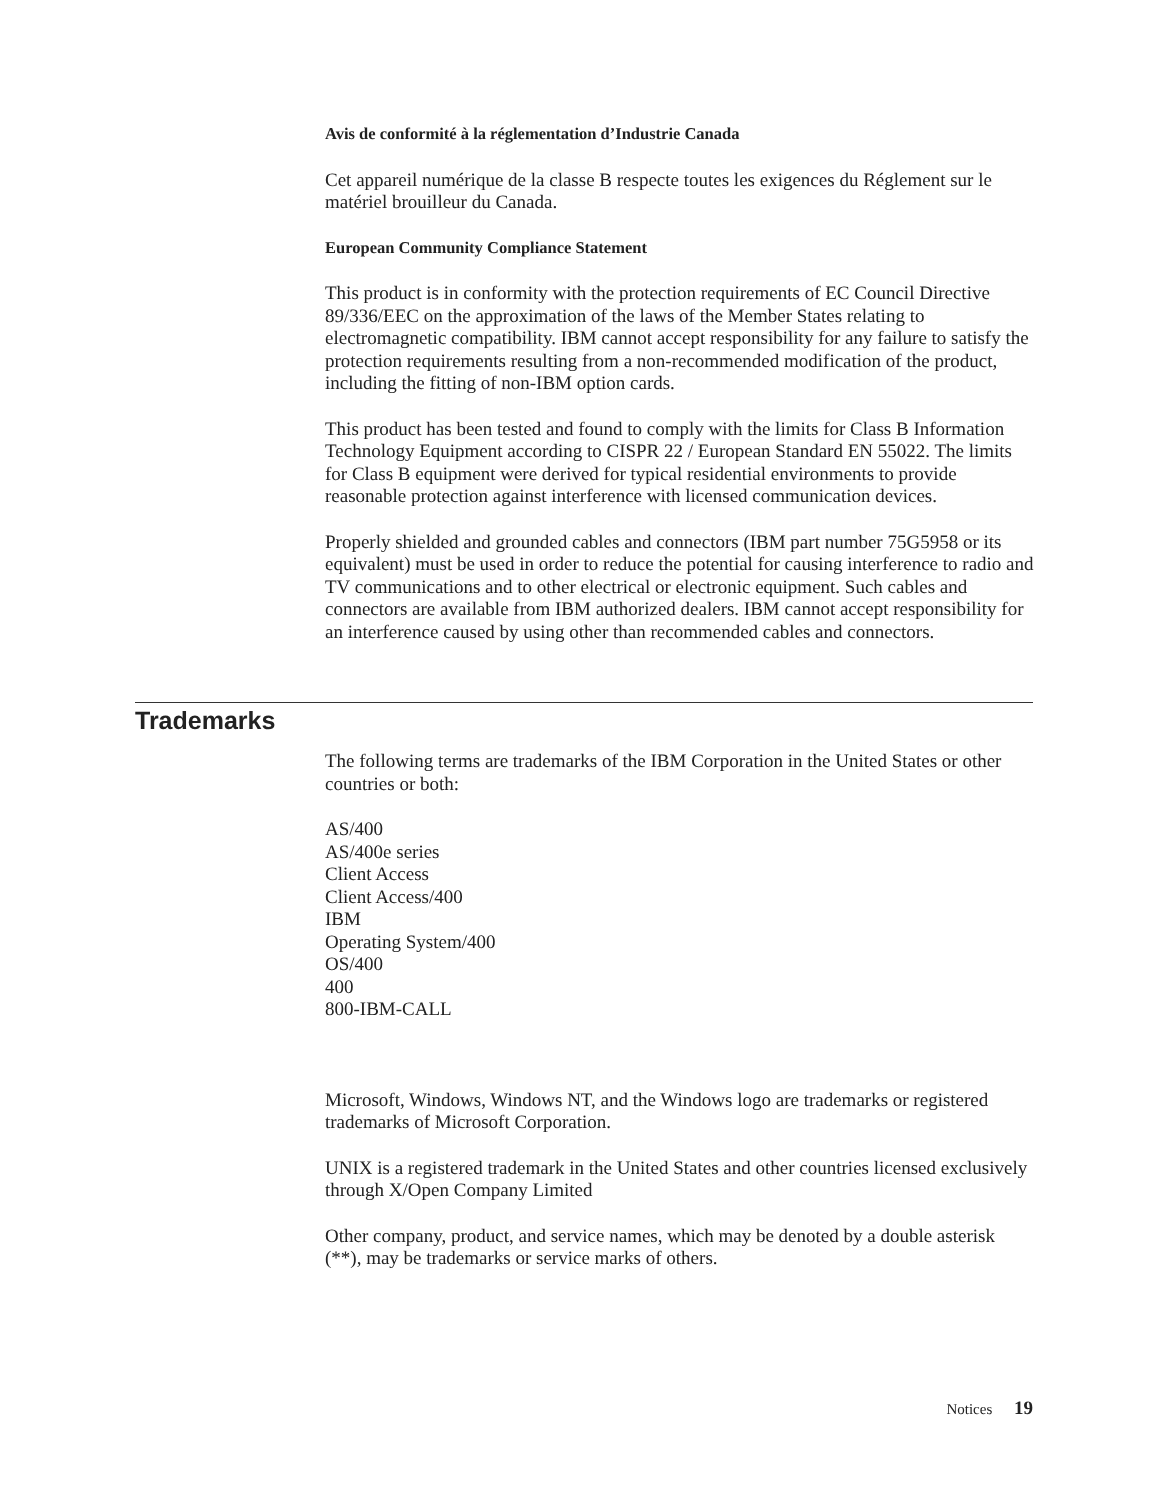Avis de conformité à la réglementation d’Industrie Canada
Cet appareil numérique de la classe B respecte toutes les exigences du Réglement sur le matériel brouilleur du Canada.
European Community Compliance Statement
This product is in conformity with the protection requirements of EC Council Directive 89/336/EEC on the approximation of the laws of the Member States relating to electromagnetic compatibility. IBM cannot accept responsibility for any failure to satisfy the protection requirements resulting from a non-recommended modification of the product, including the fitting of non-IBM option cards.
This product has been tested and found to comply with the limits for Class B Information Technology Equipment according to CISPR 22 / European Standard EN 55022. The limits for Class B equipment were derived for typical residential environments to provide reasonable protection against interference with licensed communication devices.
Properly shielded and grounded cables and connectors (IBM part number 75G5958 or its equivalent) must be used in order to reduce the potential for causing interference to radio and TV communications and to other electrical or electronic equipment. Such cables and connectors are available from IBM authorized dealers. IBM cannot accept responsibility for an interference caused by using other than recommended cables and connectors.
Trademarks
The following terms are trademarks of the IBM Corporation in the United States or other countries or both:
AS/400
AS/400e series
Client Access
Client Access/400
IBM
Operating System/400
OS/400
400
800-IBM-CALL
Microsoft, Windows, Windows NT, and the Windows logo are trademarks or registered trademarks of Microsoft Corporation.
UNIX is a registered trademark in the United States and other countries licensed exclusively through X/Open Company Limited
Other company, product, and service names, which may be denoted by a double asterisk (**), may be trademarks or service marks of others.
Notices 19